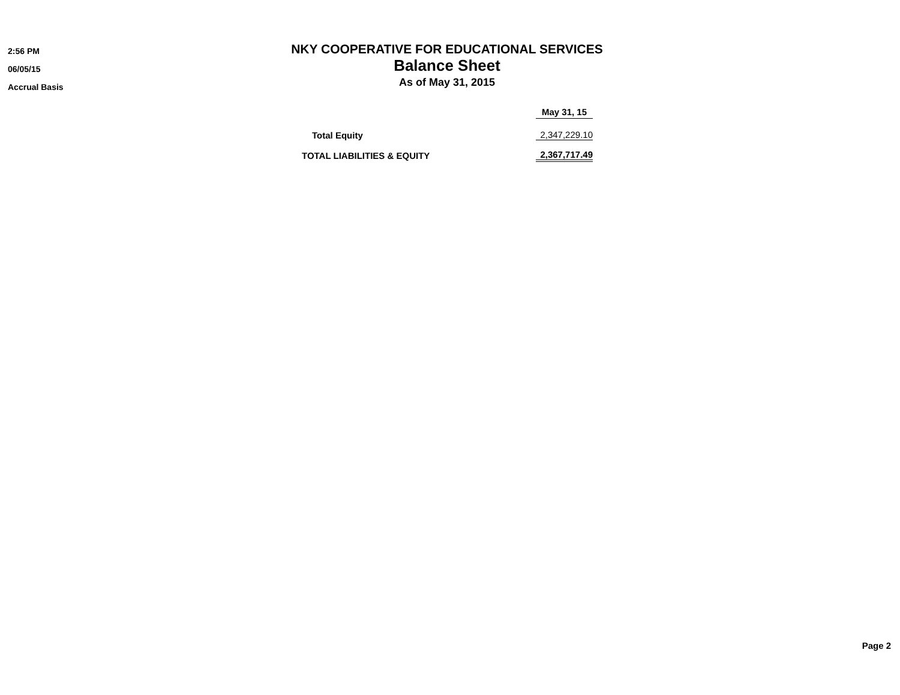2:56 PM
06/05/15
Accrual Basis
NKY COOPERATIVE FOR EDUCATIONAL SERVICES
Balance Sheet
As of May 31, 2015
| | May 31, 15 |
| --- | --- |
| Total Equity | 2,347,229.10 |
| TOTAL LIABILITIES & EQUITY | 2,367,717.49 |
Page 2